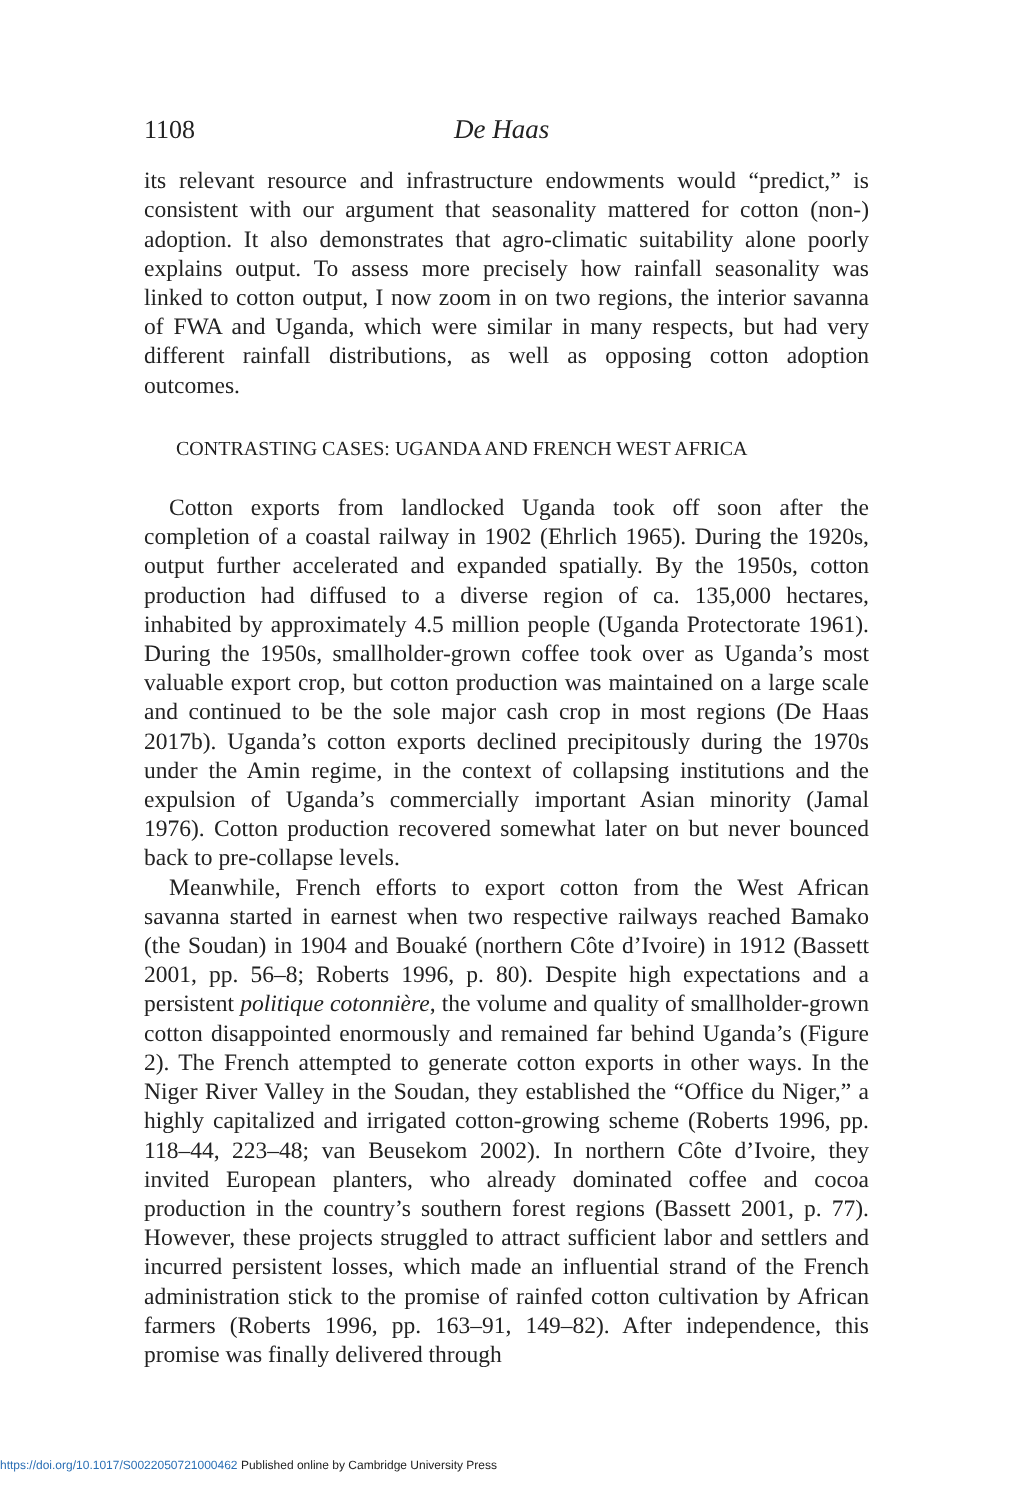1108 De Haas
its relevant resource and infrastructure endowments would “predict,” is consistent with our argument that seasonality mattered for cotton (non-) adoption. It also demonstrates that agro-climatic suitability alone poorly explains output. To assess more precisely how rainfall seasonality was linked to cotton output, I now zoom in on two regions, the interior savanna of FWA and Uganda, which were similar in many respects, but had very different rainfall distributions, as well as opposing cotton adoption outcomes.
CONTRASTING CASES: UGANDA AND FRENCH WEST AFRICA
Cotton exports from landlocked Uganda took off soon after the completion of a coastal railway in 1902 (Ehrlich 1965). During the 1920s, output further accelerated and expanded spatially. By the 1950s, cotton production had diffused to a diverse region of ca. 135,000 hectares, inhabited by approximately 4.5 million people (Uganda Protectorate 1961). During the 1950s, smallholder-grown coffee took over as Uganda’s most valuable export crop, but cotton production was maintained on a large scale and continued to be the sole major cash crop in most regions (De Haas 2017b). Uganda’s cotton exports declined precipitously during the 1970s under the Amin regime, in the context of collapsing institutions and the expulsion of Uganda’s commercially important Asian minority (Jamal 1976). Cotton production recovered somewhat later on but never bounced back to pre-collapse levels.
Meanwhile, French efforts to export cotton from the West African savanna started in earnest when two respective railways reached Bamako (the Soudan) in 1904 and Bouaké (northern Côte d’Ivoire) in 1912 (Bassett 2001, pp. 56–8; Roberts 1996, p. 80). Despite high expectations and a persistent politique cotonnière, the volume and quality of smallholder-grown cotton disappointed enormously and remained far behind Uganda’s (Figure 2). The French attempted to generate cotton exports in other ways. In the Niger River Valley in the Soudan, they established the “Office du Niger,” a highly capitalized and irrigated cotton-growing scheme (Roberts 1996, pp. 118–44, 223–48; van Beusekom 2002). In northern Côte d’Ivoire, they invited European planters, who already dominated coffee and cocoa production in the country’s southern forest regions (Bassett 2001, p. 77). However, these projects struggled to attract sufficient labor and settlers and incurred persistent losses, which made an influential strand of the French administration stick to the promise of rainfed cotton cultivation by African farmers (Roberts 1996, pp. 163–91, 149–82). After independence, this promise was finally delivered through
https://doi.org/10.1017/S0022050721000462 Published online by Cambridge University Press